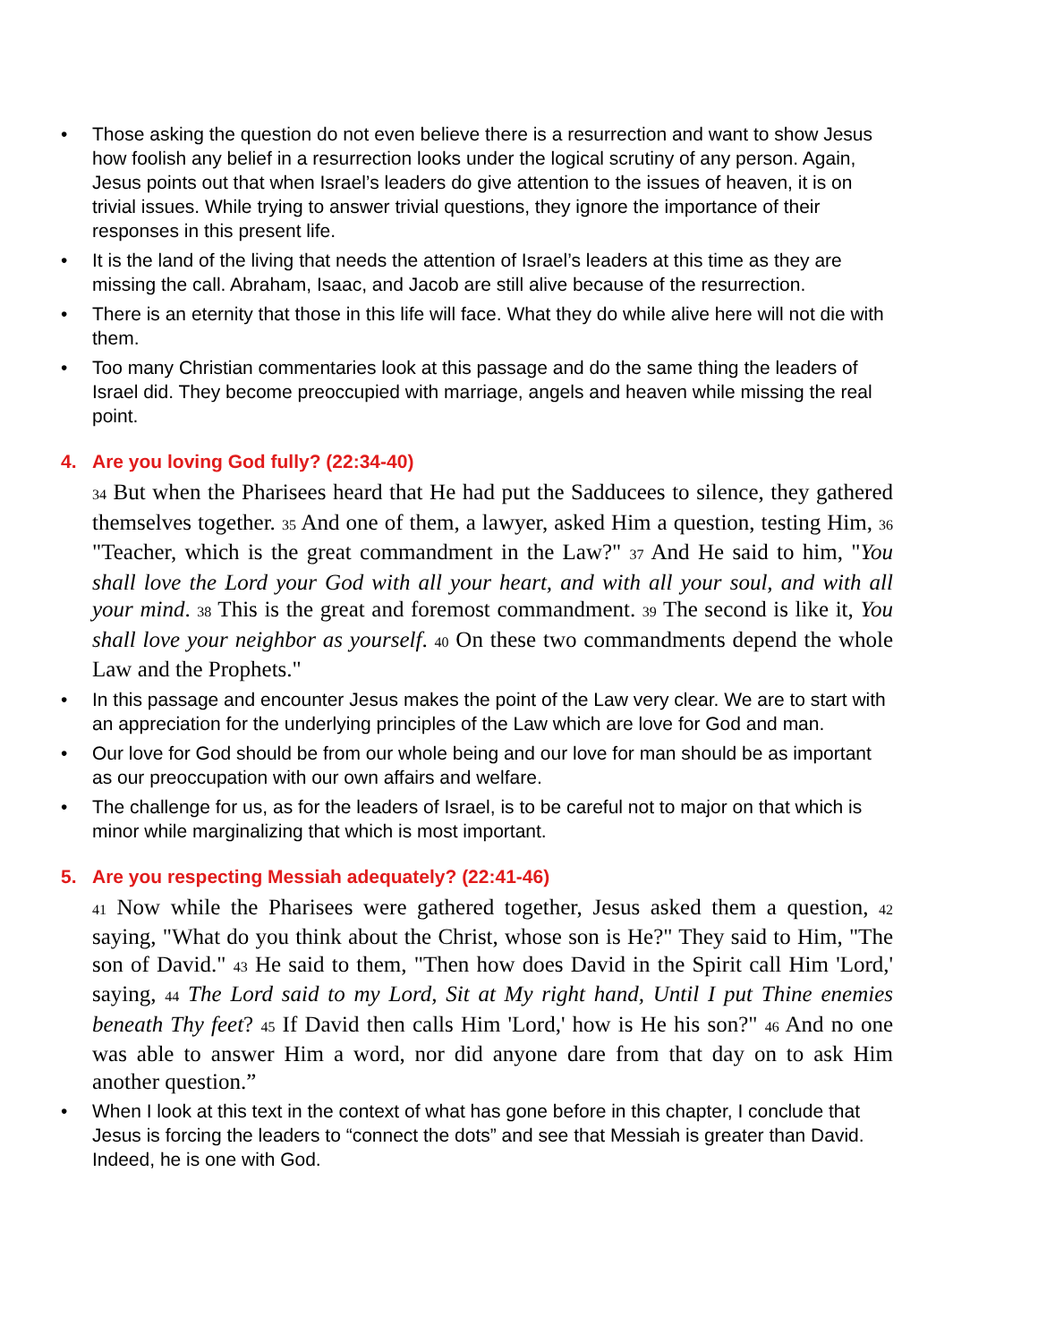• Those asking the question do not even believe there is a resurrection and want to show Jesus how foolish any belief in a resurrection looks under the logical scrutiny of any person. Again, Jesus points out that when Israel’s leaders do give attention to the issues of heaven, it is on trivial issues. While trying to answer trivial questions, they ignore the importance of their responses in this present life.
• It is the land of the living that needs the attention of Israel’s leaders at this time as they are missing the call. Abraham, Isaac, and Jacob are still alive because of the resurrection.
• There is an eternity that those in this life will face. What they do while alive here will not die with them.
• Too many Christian commentaries look at this passage and do the same thing the leaders of Israel did. They become preoccupied with marriage, angels and heaven while missing the real point.
4. Are you loving God fully? (22:34-40)
<sup>34</sup> But when the Pharisees heard that He had put the Sadducees to silence, they gathered themselves together. <sup>35</sup> And one of them, a lawyer, asked Him a question, testing Him, <sup>36</sup> "Teacher, which is the great commandment in the Law?" <sup>37</sup> And He said to him, "You shall love the Lord your God with all your heart, and with all your soul, and with all your mind. <sup>38</sup> This is the great and foremost commandment. <sup>39</sup> The second is like it, You shall love your neighbor as yourself. <sup>40</sup> On these two commandments depend the whole Law and the Prophets."
• In this passage and encounter Jesus makes the point of the Law very clear. We are to start with an appreciation for the underlying principles of the Law which are love for God and man.
• Our love for God should be from our whole being and our love for man should be as important as our preoccupation with our own affairs and welfare.
• The challenge for us, as for the leaders of Israel, is to be careful not to major on that which is minor while marginalizing that which is most important.
5. Are you respecting Messiah adequately? (22:41-46)
<sup>41</sup> Now while the Pharisees were gathered together, Jesus asked them a question, <sup>42</sup> saying, "What do you think about the Christ, whose son is He?" They said to Him, "The son of David." <sup>43</sup> He said to them, "Then how does David in the Spirit call Him 'Lord,' saying, <sup>44</sup> The Lord said to my Lord, Sit at My right hand, Until I put Thine enemies beneath Thy feet? <sup>45</sup> If David then calls Him 'Lord,' how is He his son?" <sup>46</sup> And no one was able to answer Him a word, nor did anyone dare from that day on to ask Him another question.”
• When I look at this text in the context of what has gone before in this chapter, I conclude that Jesus is forcing the leaders to “connect the dots” and see that Messiah is greater than David. Indeed, he is one with God.